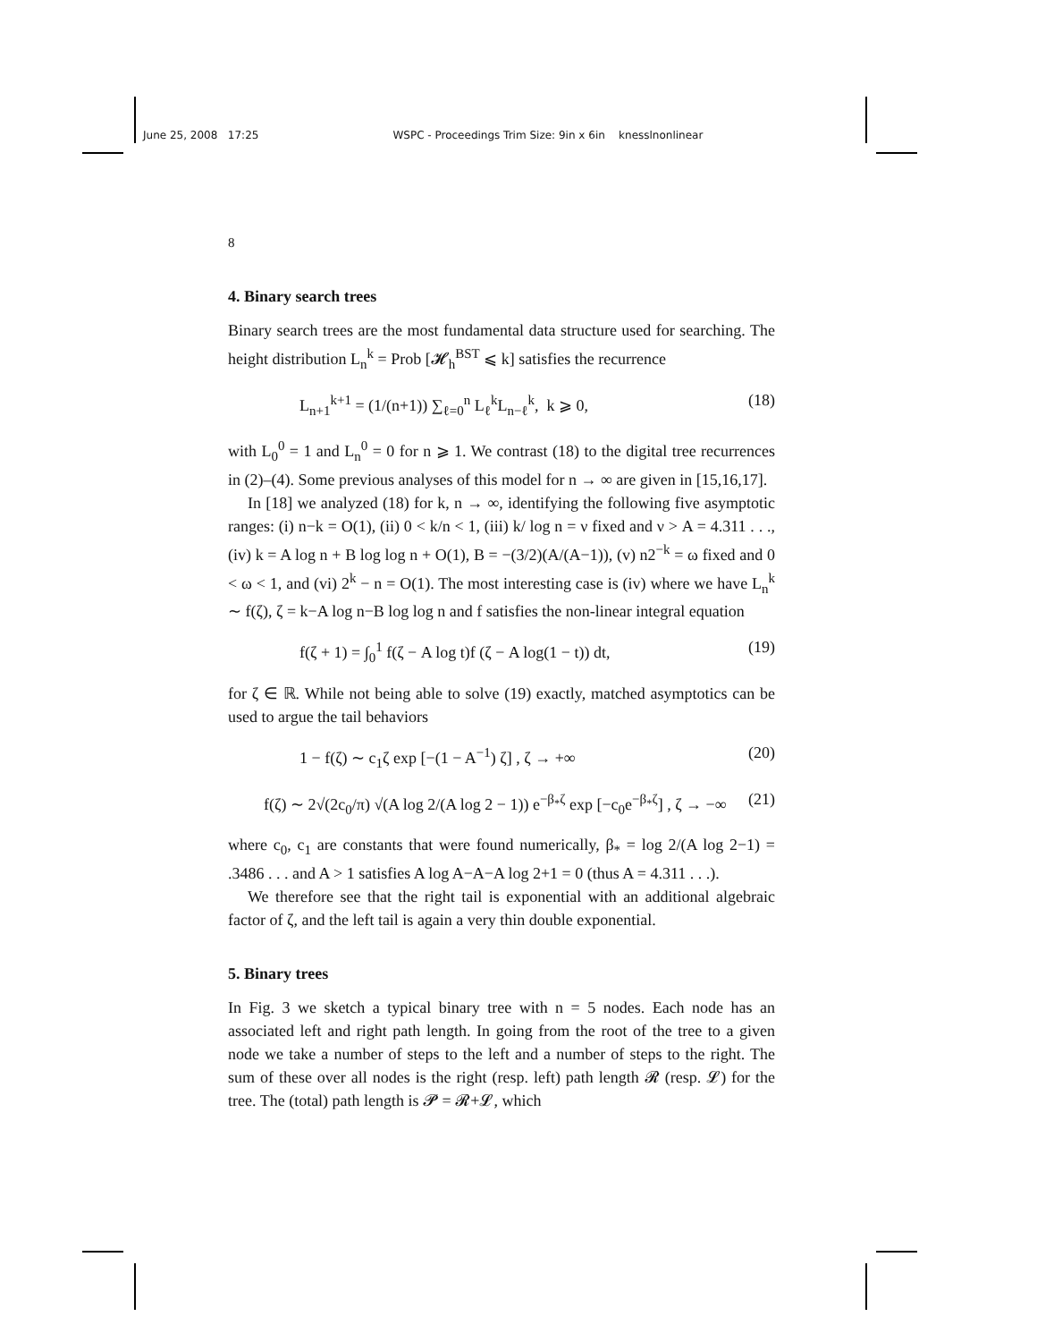June 25, 2008 17:25 WSPC - Proceedings Trim Size: 9in x 6in knesslnonlinear
8
4. Binary search trees
Binary search trees are the most fundamental data structure used for searching. The height distribution L<sub>n</sub><sup>k</sup> = Prob [𝓗<sub>h</sub><sup>BST</sup> ⩽ k] satisfies the recurrence
L<sub>n+1</sub><sup>k+1</sup> = (1/(n+1)) ∑<sub>ℓ=0</sub><sup>n</sup> L<sub>ℓ</sub><sup>k</sup>L<sub>n−ℓ</sub><sup>k</sup>, k ⩾ 0, (18)
with L<sub>0</sub><sup>0</sup> = 1 and L<sub>n</sub><sup>0</sup> = 0 for n ⩾ 1. We contrast (18) to the digital tree recurrences in (2)–(4). Some previous analyses of this model for n → ∞ are given in [15,16,17].
In [18] we analyzed (18) for k, n → ∞, identifying the following five asymptotic ranges: (i) n−k = O(1), (ii) 0 < k/n < 1, (iii) k/ log n = ν fixed and ν > A = 4.311 . . ., (iv) k = A log n + B log log n + O(1), B = −(3/2)(A/(A−1)), (v) n2<sup>−k</sup> = ω fixed and 0 < ω < 1, and (vi) 2<sup>k</sup> − n = O(1). The most interesting case is (iv) where we have L<sub>n</sub><sup>k</sup> ∼ f(ζ), ζ = k−A log n−B log log n and f satisfies the non-linear integral equation
f(ζ + 1) = ∫<sub>0</sub><sup>1</sup> f(ζ − A log t)f (ζ − A log(1 − t)) dt, (19)
for ζ ∈ ℝ. While not being able to solve (19) exactly, matched asymptotics can be used to argue the tail behaviors
1 − f(ζ) ∼ c<sub>1</sub>ζ exp [−(1 − A<sup>−1</sup>) ζ] , ζ → +∞ (20)
f(ζ) ∼ 2√(2c<sub>0</sub>/π) √(A log 2/(A log 2 − 1)) e<sup>−β<sub>*</sub>ζ</sup> exp [−c<sub>0</sub>e<sup>−β<sub>*</sub>ζ</sup>] , ζ → −∞ (21)
where c<sub>0</sub>, c<sub>1</sub> are constants that were found numerically, β<sub>*</sub> = log 2/(A log 2−1) = .3486 . . . and A > 1 satisfies A log A−A−A log 2+1 = 0 (thus A = 4.311 . . .).
We therefore see that the right tail is exponential with an additional algebraic factor of ζ, and the left tail is again a very thin double exponential.
5. Binary trees
In Fig. 3 we sketch a typical binary tree with n = 5 nodes. Each node has an associated left and right path length. In going from the root of the tree to a given node we take a number of steps to the left and a number of steps to the right. The sum of these over all nodes is the right (resp. left) path length 𝓡 (resp. 𝓛) for the tree. The (total) path length is 𝓟 = 𝓡+𝓛, which